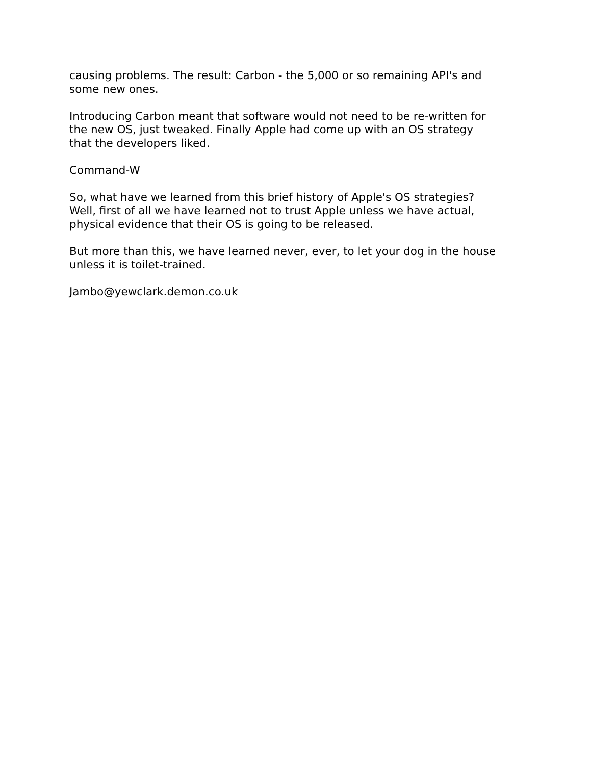causing problems. The result: Carbon - the 5,000 or so remaining API's and
some new ones.
Introducing Carbon meant that software would not need to be re-written for
the new OS, just tweaked. Finally Apple had come up with an OS strategy
that the developers liked.
Command-W
So, what have we learned from this brief history of Apple's OS strategies?
Well, first of all we have learned not to trust Apple unless we have actual,
physical evidence that their OS is going to be released.
But more than this, we have learned never, ever, to let your dog in the house
unless it is toilet-trained.
Jambo@yewclark.demon.co.uk